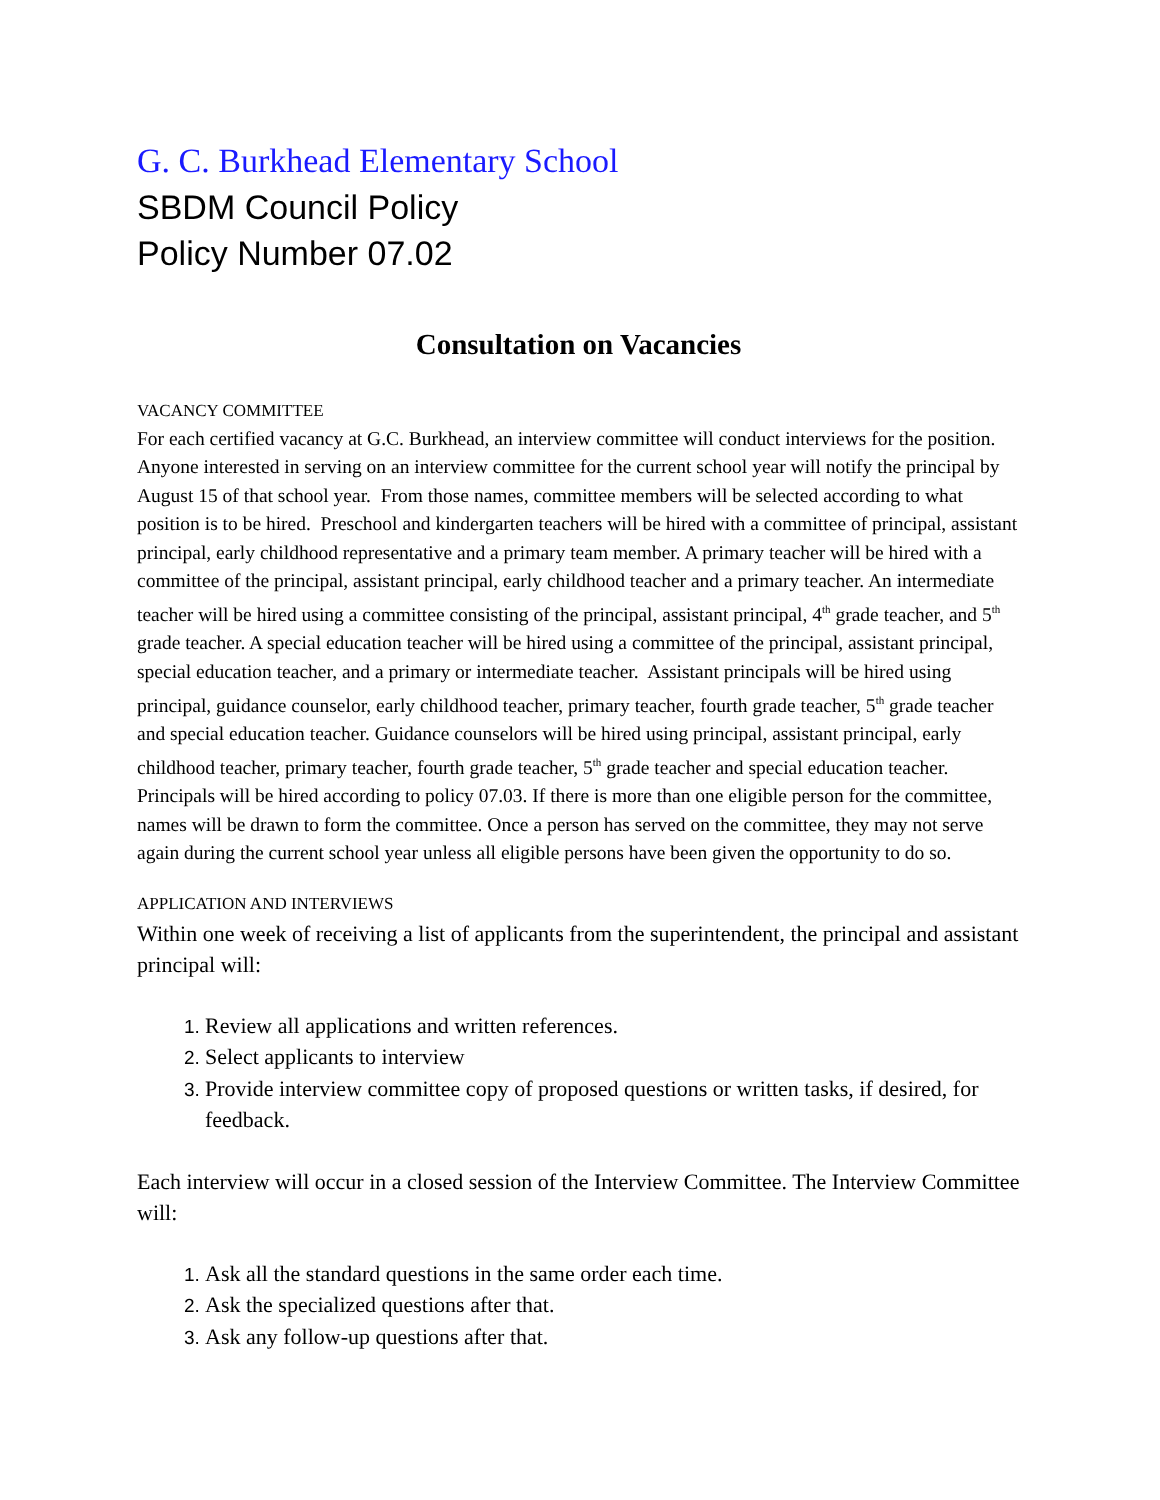G. C. Burkhead Elementary School
SBDM Council Policy
Policy Number 07.02
Consultation on Vacancies
VACANCY COMMITTEE
For each certified vacancy at G.C. Burkhead, an interview committee will conduct interviews for the position. Anyone interested in serving on an interview committee for the current school year will notify the principal by August 15 of that school year. From those names, committee members will be selected according to what position is to be hired. Preschool and kindergarten teachers will be hired with a committee of principal, assistant principal, early childhood representative and a primary team member. A primary teacher will be hired with a committee of the principal, assistant principal, early childhood teacher and a primary teacher. An intermediate teacher will be hired using a committee consisting of the principal, assistant principal, 4<sup>th</sup> grade teacher, and 5<sup>th</sup> grade teacher. A special education teacher will be hired using a committee of the principal, assistant principal, special education teacher, and a primary or intermediate teacher. Assistant principals will be hired using principal, guidance counselor, early childhood teacher, primary teacher, fourth grade teacher, 5<sup>th</sup> grade teacher and special education teacher. Guidance counselors will be hired using principal, assistant principal, early childhood teacher, primary teacher, fourth grade teacher, 5<sup>th</sup> grade teacher and special education teacher. Principals will be hired according to policy 07.03. If there is more than one eligible person for the committee, names will be drawn to form the committee. Once a person has served on the committee, they may not serve again during the current school year unless all eligible persons have been given the opportunity to do so.
APPLICATION AND INTERVIEWS
Within one week of receiving a list of applicants from the superintendent, the principal and assistant principal will:
Review all applications and written references.
Select applicants to interview
Provide interview committee copy of proposed questions or written tasks, if desired, for feedback.
Each interview will occur in a closed session of the Interview Committee. The Interview Committee will:
Ask all the standard questions in the same order each time.
Ask the specialized questions after that.
Ask any follow-up questions after that.